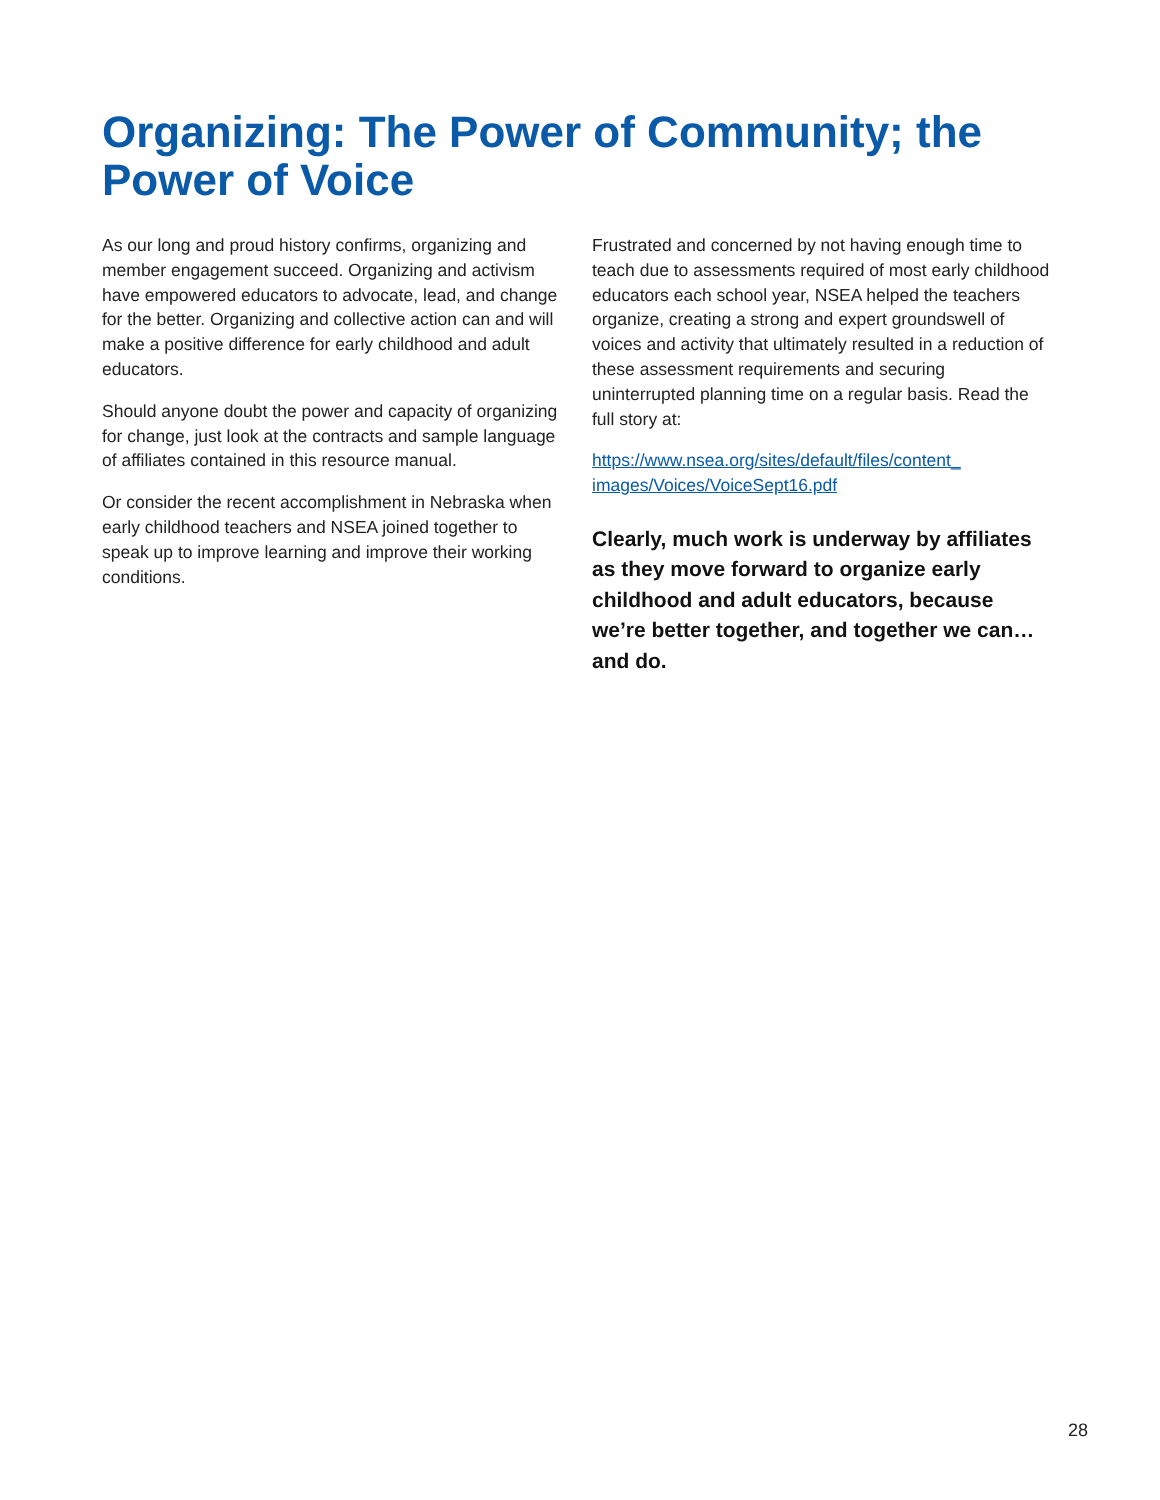Organizing: The Power of Community; the Power of Voice
As our long and proud history confirms, organizing and member engagement succeed. Organizing and activism have empowered educators to advocate, lead, and change for the better. Organizing and collective action can and will make a positive difference for early childhood and adult educators.
Should anyone doubt the power and capacity of organizing for change, just look at the contracts and sample language of affiliates contained in this resource manual.
Or consider the recent accomplishment in Nebraska when early childhood teachers and NSEA joined together to speak up to improve learning and improve their working conditions.
Frustrated and concerned by not having enough time to teach due to assessments required of most early childhood educators each school year, NSEA helped the teachers organize, creating a strong and expert groundswell of voices and activity that ultimately resulted in a reduction of these assessment requirements and securing uninterrupted planning time on a regular basis. Read the full story at:
https://www.nsea.org/sites/default/files/content_ images/Voices/VoiceSept16.pdf
Clearly, much work is underway by affiliates as they move forward to organize early childhood and adult educators, because we’re better together, and together we can…and do.
28